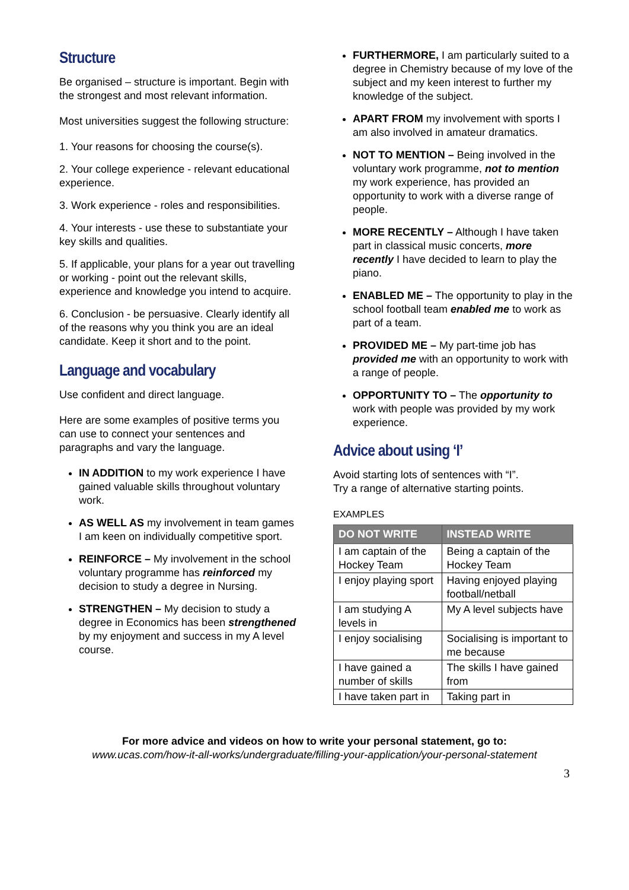Structure
Be organised – structure is important. Begin with the strongest and most relevant information.
Most universities suggest the following structure:
1. Your reasons for choosing the course(s).
2. Your college experience - relevant educational experience.
3. Work experience - roles and responsibilities.
4. Your interests - use these to substantiate your key skills and qualities.
5. If applicable, your plans for a year out travelling or working - point out the relevant skills, experience and knowledge you intend to acquire.
6. Conclusion - be persuasive. Clearly identify all of the reasons why you think you are an ideal candidate. Keep it short and to the point.
Language and vocabulary
Use confident and direct language.
Here are some examples of positive terms you can use to connect your sentences and paragraphs and vary the language.
IN ADDITION to my work experience I have gained valuable skills throughout voluntary work.
AS WELL AS my involvement in team games I am keen on individually competitive sport.
REINFORCE – My involvement in the school voluntary programme has reinforced my decision to study a degree in Nursing.
STRENGTHEN – My decision to study a degree in Economics has been strengthened by my enjoyment and success in my A level course.
FURTHERMORE, I am particularly suited to a degree in Chemistry because of my love of the subject and my keen interest to further my knowledge of the subject.
APART FROM my involvement with sports I am also involved in amateur dramatics.
NOT TO MENTION – Being involved in the voluntary work programme, not to mention my work experience, has provided an opportunity to work with a diverse range of people.
MORE RECENTLY – Although I have taken part in classical music concerts, more recently I have decided to learn to play the piano.
ENABLED ME – The opportunity to play in the school football team enabled me to work as part of a team.
PROVIDED ME – My part-time job has provided me with an opportunity to work with a range of people.
OPPORTUNITY TO – The opportunity to work with people was provided by my work experience.
Advice about using ‘I’
Avoid starting lots of sentences with “I”.
Try a range of alternative starting points.
EXAMPLES
| DO NOT WRITE | INSTEAD WRITE |
| --- | --- |
| I am captain of the Hockey Team | Being a captain of the Hockey Team |
| I enjoy playing sport | Having enjoyed playing football/netball |
| I am studying A levels in | My A level subjects have |
| I enjoy socialising | Socialising is important to me because |
| I have gained a number of skills | The skills I have gained from |
| I have taken part in | Taking part in |
For more advice and videos on how to write your personal statement, go to:
www.ucas.com/how-it-all-works/undergraduate/filling-your-application/your-personal-statement
3